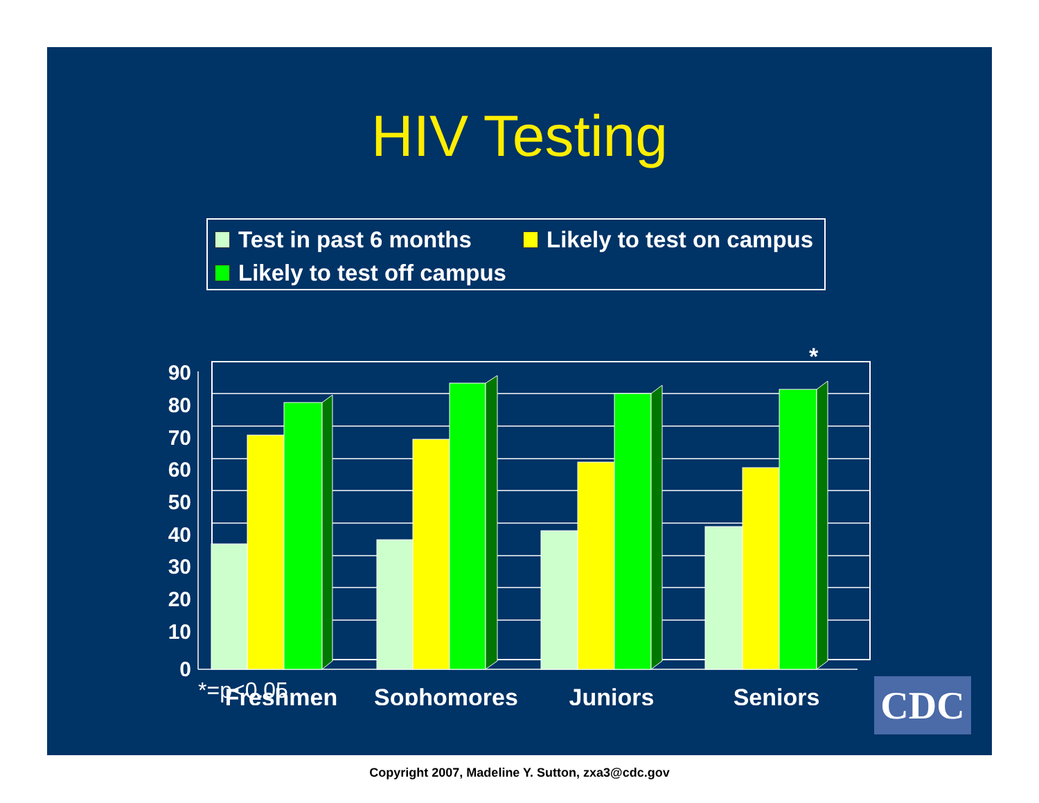HIV Testing
Test in past 6 months Likely to test on campus
Likely to test off campus
90
80
70
60
50
40
30
20
10
0
*
Freshmen
Sophomores
Juniors
Seniors
*=p<0.05 CDC
Copyright 2007, Madeline Y. Sutton, zxa3@cdc.gov